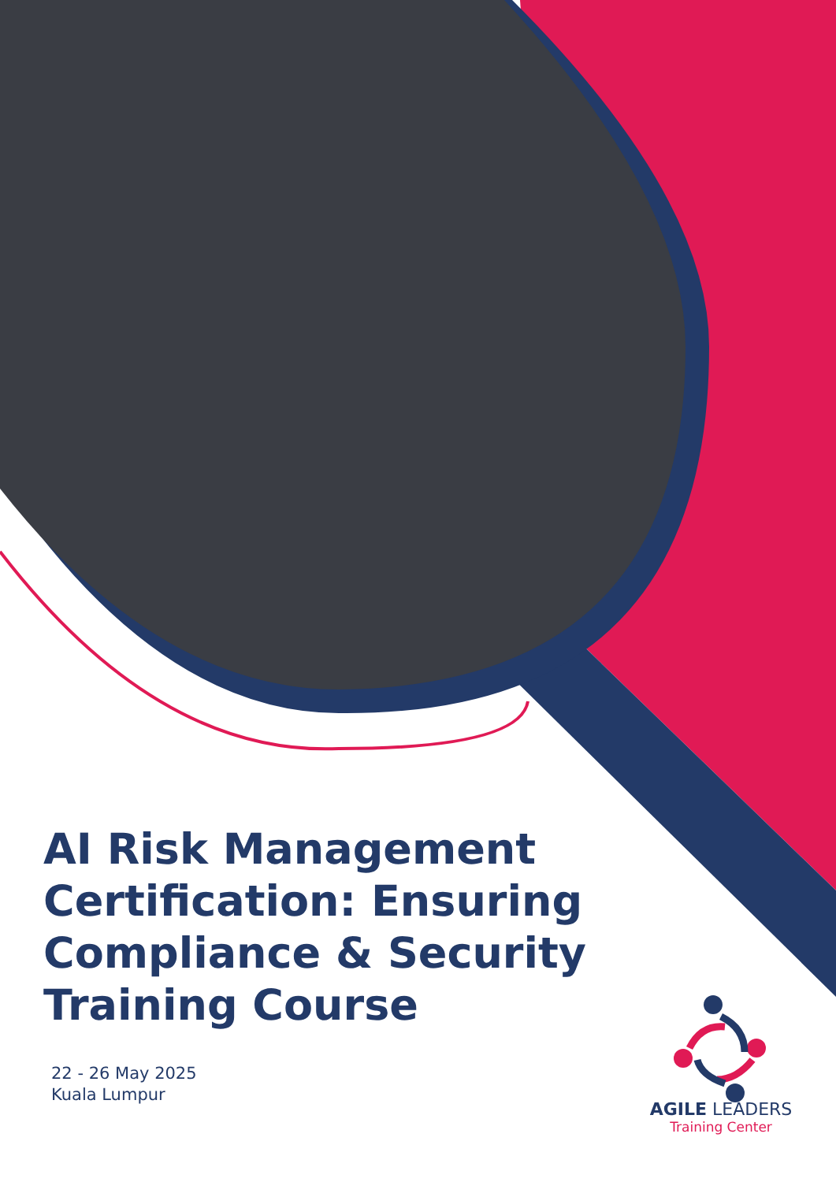AI Risk Management Certification: Ensuring Compliance & Security Training Course
22 - 26 May 2025
Kuala Lumpur
AGILE LEADERS
Training Center